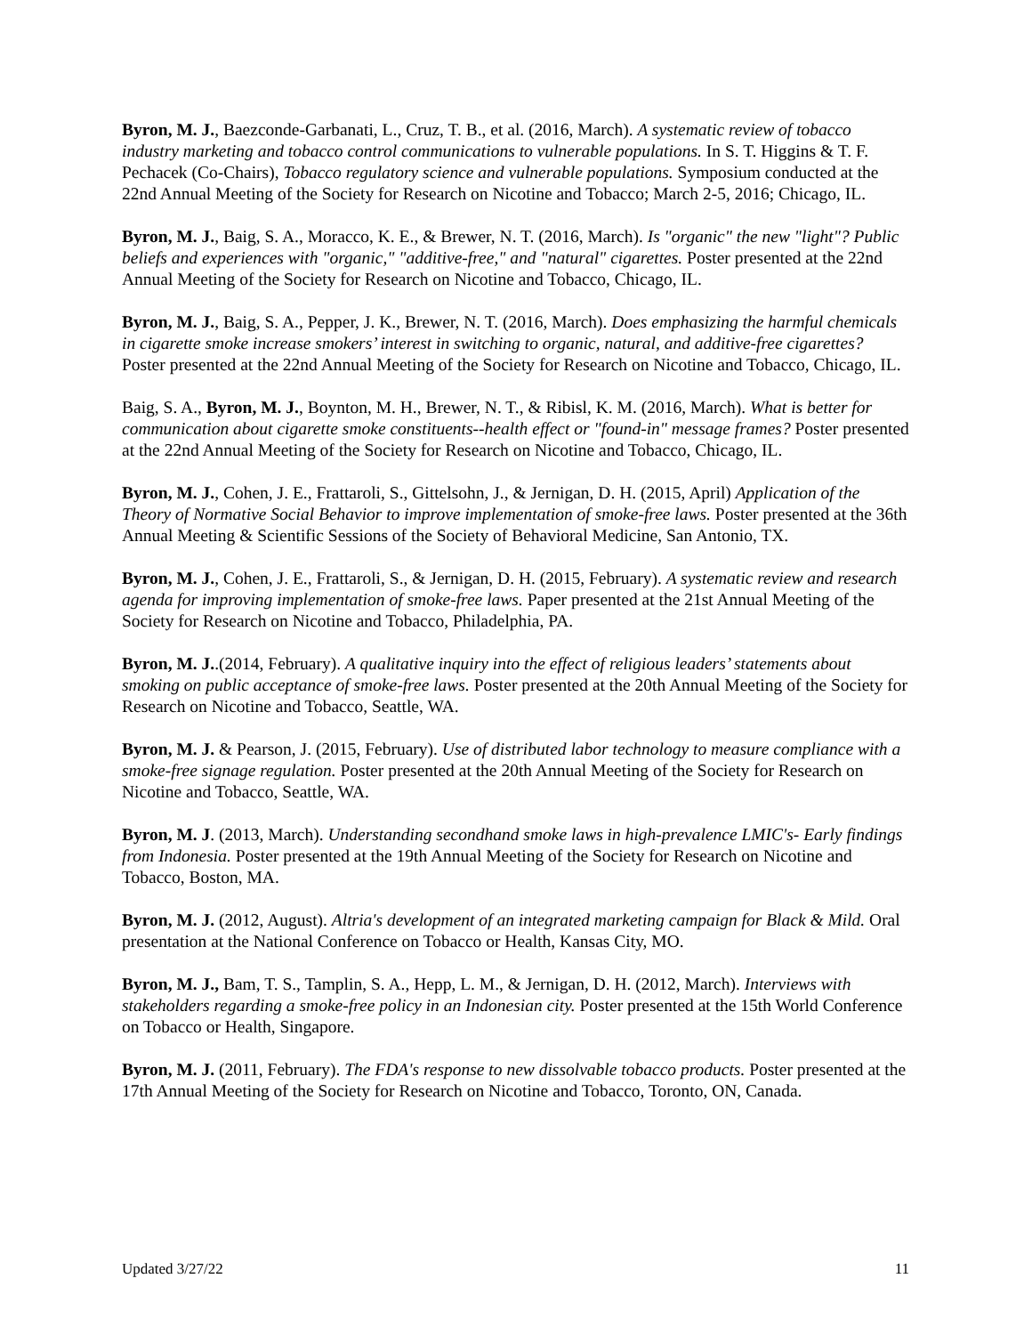Byron, M. J., Baezconde-Garbanati, L., Cruz, T. B., et al. (2016, March). A systematic review of tobacco industry marketing and tobacco control communications to vulnerable populations. In S. T. Higgins & T. F. Pechacek (Co-Chairs), Tobacco regulatory science and vulnerable populations. Symposium conducted at the 22nd Annual Meeting of the Society for Research on Nicotine and Tobacco; March 2-5, 2016; Chicago, IL.
Byron, M. J., Baig, S. A., Moracco, K. E., & Brewer, N. T. (2016, March). Is "organic" the new "light"? Public beliefs and experiences with "organic," "additive-free," and "natural" cigarettes. Poster presented at the 22nd Annual Meeting of the Society for Research on Nicotine and Tobacco, Chicago, IL.
Byron, M. J., Baig, S. A., Pepper, J. K., Brewer, N. T. (2016, March). Does emphasizing the harmful chemicals in cigarette smoke increase smokers’ interest in switching to organic, natural, and additive-free cigarettes? Poster presented at the 22nd Annual Meeting of the Society for Research on Nicotine and Tobacco, Chicago, IL.
Baig, S. A., Byron, M. J., Boynton, M. H., Brewer, N. T., & Ribisl, K. M. (2016, March). What is better for communication about cigarette smoke constituents--health effect or "found-in" message frames? Poster presented at the 22nd Annual Meeting of the Society for Research on Nicotine and Tobacco, Chicago, IL.
Byron, M. J., Cohen, J. E., Frattaroli, S., Gittelsohn, J., & Jernigan, D. H. (2015, April) Application of the Theory of Normative Social Behavior to improve implementation of smoke-free laws. Poster presented at the 36th Annual Meeting & Scientific Sessions of the Society of Behavioral Medicine, San Antonio, TX.
Byron, M. J., Cohen, J. E., Frattaroli, S., & Jernigan, D. H. (2015, February). A systematic review and research agenda for improving implementation of smoke-free laws. Paper presented at the 21st Annual Meeting of the Society for Research on Nicotine and Tobacco, Philadelphia, PA.
Byron, M. J..(2014, February). A qualitative inquiry into the effect of religious leaders’ statements about smoking on public acceptance of smoke-free laws. Poster presented at the 20th Annual Meeting of the Society for Research on Nicotine and Tobacco, Seattle, WA.
Byron, M. J. & Pearson, J. (2015, February). Use of distributed labor technology to measure compliance with a smoke-free signage regulation. Poster presented at the 20th Annual Meeting of the Society for Research on Nicotine and Tobacco, Seattle, WA.
Byron, M. J. (2013, March). Understanding secondhand smoke laws in high-prevalence LMIC's- Early findings from Indonesia. Poster presented at the 19th Annual Meeting of the Society for Research on Nicotine and Tobacco, Boston, MA.
Byron, M. J. (2012, August). Altria's development of an integrated marketing campaign for Black & Mild. Oral presentation at the National Conference on Tobacco or Health, Kansas City, MO.
Byron, M. J., Bam, T. S., Tamplin, S. A., Hepp, L. M., & Jernigan, D. H. (2012, March). Interviews with stakeholders regarding a smoke-free policy in an Indonesian city. Poster presented at the 15th World Conference on Tobacco or Health, Singapore.
Byron, M. J. (2011, February). The FDA's response to new dissolvable tobacco products. Poster presented at the 17th Annual Meeting of the Society for Research on Nicotine and Tobacco, Toronto, ON, Canada.
Updated 3/27/22 11